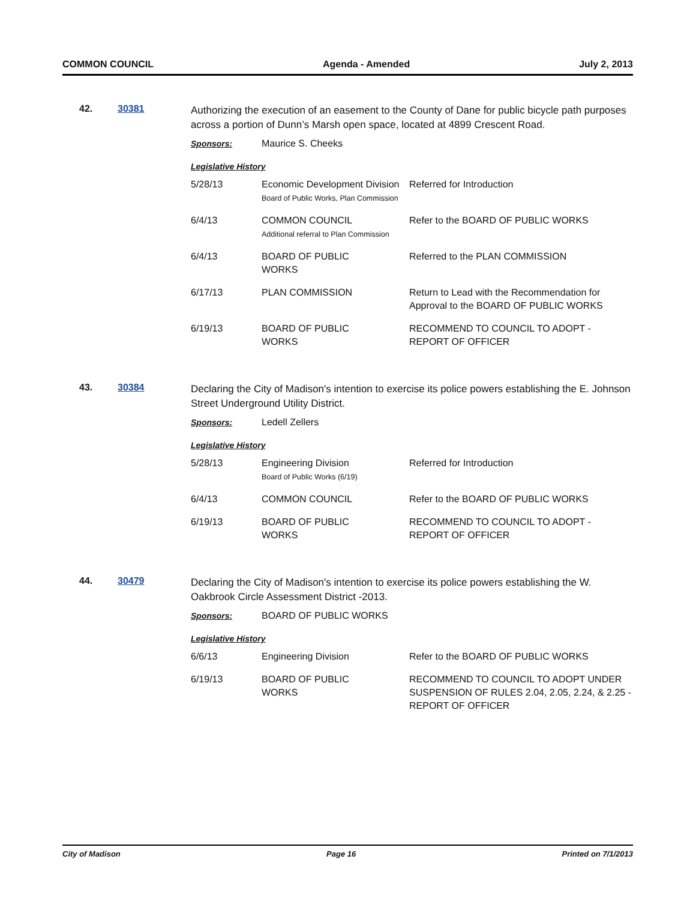COMMON COUNCIL Agenda - Amended July 2, 2013
42. 30381
Authorizing the execution of an easement to the County of Dane for public bicycle path purposes across a portion of Dunn’s Marsh open space, located at 4899 Crescent Road.
| Sponsors: | Maurice S. Cheeks | |
| Legislative History | | |
| 5/28/13 | Economic Development Division Board of Public Works, Plan Commission | Referred for Introduction |
| 6/4/13 | COMMON COUNCIL Additional referral to Plan Commission | Refer to the BOARD OF PUBLIC WORKS |
| 6/4/13 | BOARD OF PUBLIC WORKS | Referred to the PLAN COMMISSION |
| 6/17/13 | PLAN COMMISSION | Return to Lead with the Recommendation for Approval to the BOARD OF PUBLIC WORKS |
| 6/19/13 | BOARD OF PUBLIC WORKS | RECOMMEND TO COUNCIL TO ADOPT - REPORT OF OFFICER |
43. 30384
Declaring the City of Madison's intention to exercise its police powers establishing the E. Johnson Street Underground Utility District.
| Sponsors: | Ledell Zellers | |
| Legislative History | | |
| 5/28/13 | Engineering Division Board of Public Works (6/19) | Referred for Introduction |
| 6/4/13 | COMMON COUNCIL | Refer to the BOARD OF PUBLIC WORKS |
| 6/19/13 | BOARD OF PUBLIC WORKS | RECOMMEND TO COUNCIL TO ADOPT - REPORT OF OFFICER |
44. 30479
Declaring the City of Madison's intention to exercise its police powers establishing the W. Oakbrook Circle Assessment District -2013.
| Sponsors: | BOARD OF PUBLIC WORKS | |
| Legislative History | | |
| 6/6/13 | Engineering Division | Refer to the BOARD OF PUBLIC WORKS |
| 6/19/13 | BOARD OF PUBLIC WORKS | RECOMMEND TO COUNCIL TO ADOPT UNDER SUSPENSION OF RULES 2.04, 2.05, 2.24, & 2.25 - REPORT OF OFFICER |
City of Madison Page 16 Printed on 7/1/2013